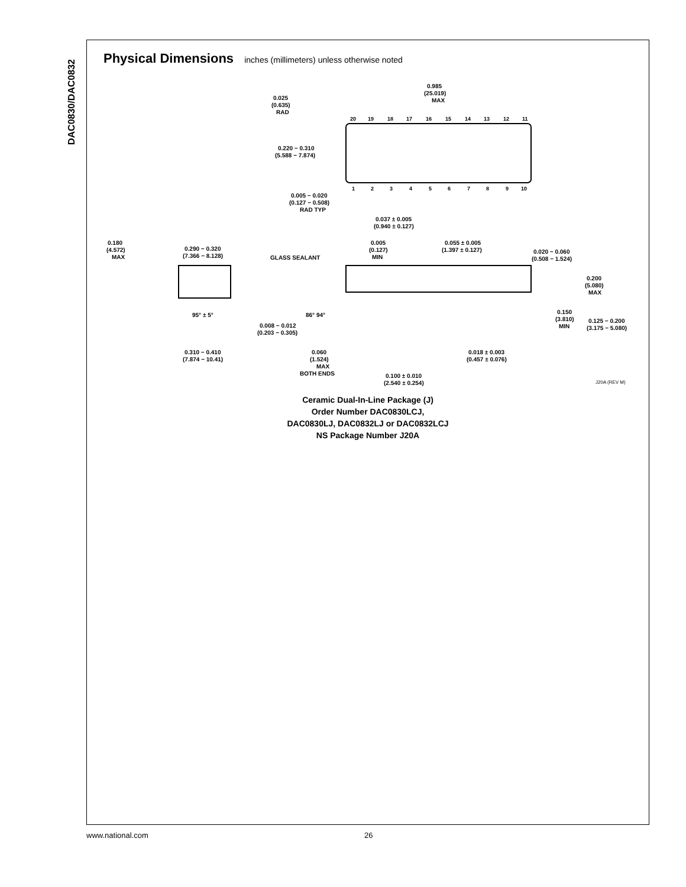DAC0830/DAC0832
Physical Dimensions inches (millimeters) unless otherwise noted
20
19
18
17
16
15
14
13
12
11
1
2
3
4
5
6
7
8
9
10
0.985
(25.019)
MAX
0.025
(0.635)
RAD
0.220 − 0.310
(5.588 − 7.874)
0.005 − 0.020
(0.127 − 0.508)
RAD TYP
0.037 ± 0.005
(0.940 ± 0.127)
0.005
(0.127)
MIN
0.055 ± 0.005
(1.397 ± 0.127)
0.020 − 0.060
(0.508 − 1.524)
0.180
(4.572)
MAX
0.290 − 0.320
(7.366 − 8.128)
GLASS SEALANT
0.200
(5.080)
MAX
95° ± 5°
86° 94°
0.150
(3.810)
MIN
0.125 − 0.200
(3.175 − 5.080)
0.008 − 0.012
(0.203 − 0.305)
0.310 − 0.410
(7.874 − 10.41)
0.060
(1.524)
MAX
BOTH ENDS
0.018 ± 0.003
(0.457 ± 0.076)
0.100 ± 0.010
(2.540 ± 0.254)
J20A (REV M)
Ceramic Dual-In-Line Package (J)
Order Number DAC0830LCJ,
DAC0830LJ, DAC0832LJ or DAC0832LCJ
NS Package Number J20A
www.national.com 26